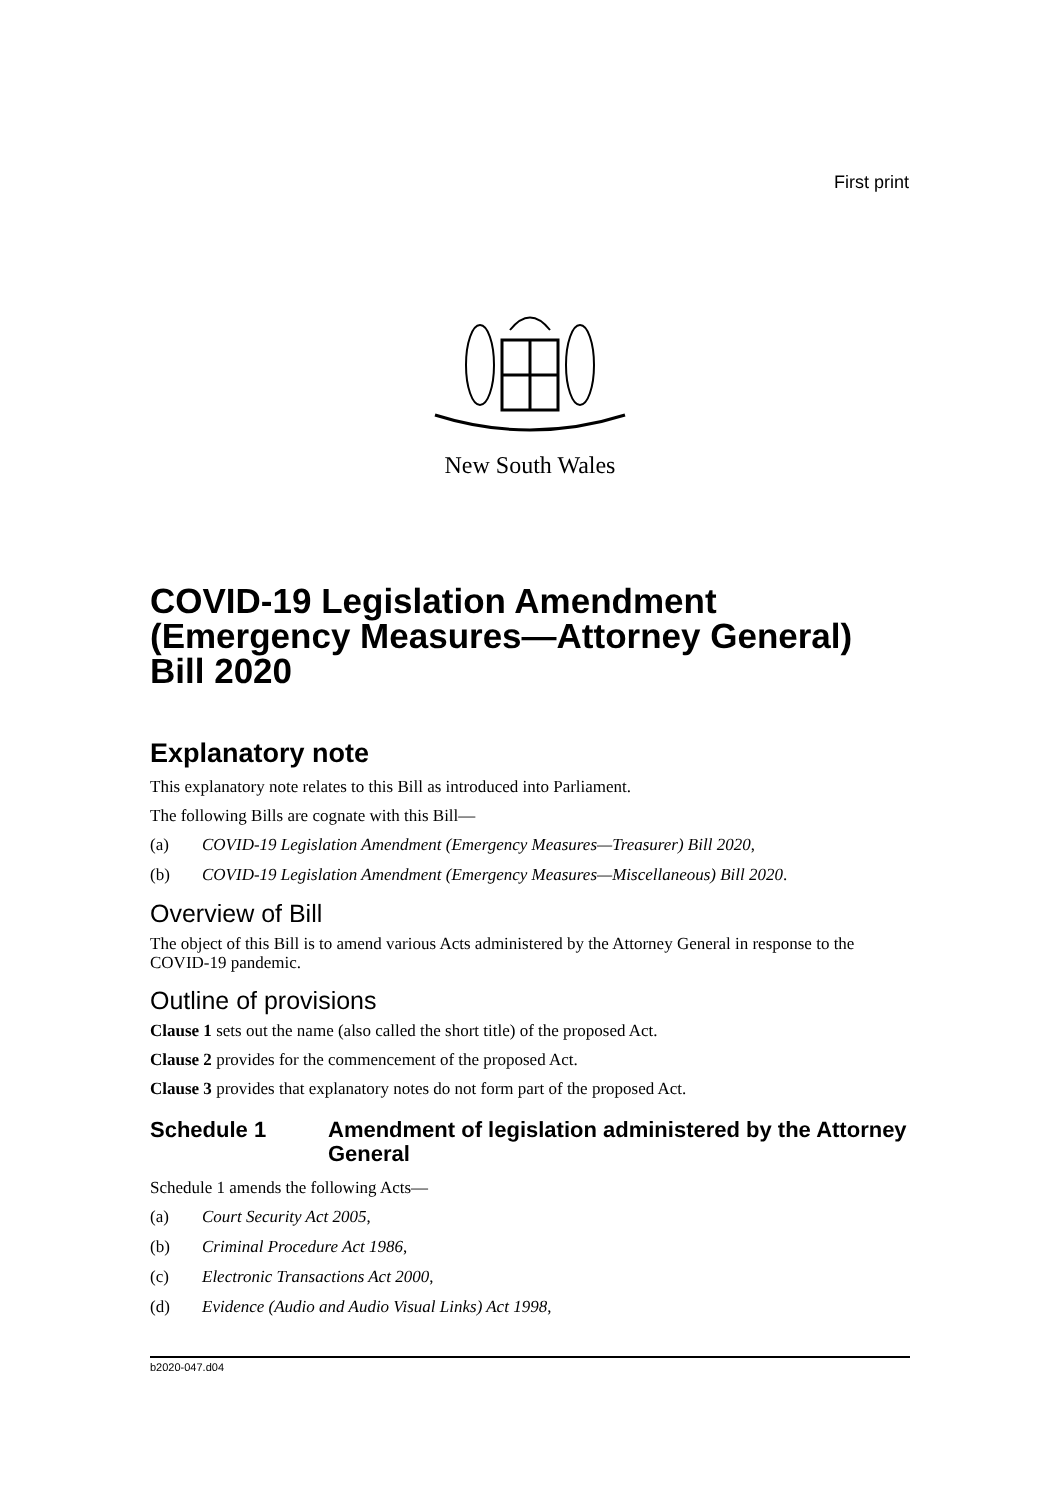First print
New South Wales
COVID-19 Legislation Amendment (Emergency Measures—Attorney General) Bill 2020
Explanatory note
This explanatory note relates to this Bill as introduced into Parliament.
The following Bills are cognate with this Bill—
(a) COVID-19 Legislation Amendment (Emergency Measures—Treasurer) Bill 2020,
(b) COVID-19 Legislation Amendment (Emergency Measures—Miscellaneous) Bill 2020.
Overview of Bill
The object of this Bill is to amend various Acts administered by the Attorney General in response to the COVID-19 pandemic.
Outline of provisions
Clause 1 sets out the name (also called the short title) of the proposed Act.
Clause 2 provides for the commencement of the proposed Act.
Clause 3 provides that explanatory notes do not form part of the proposed Act.
Schedule 1 Amendment of legislation administered by the Attorney General
Schedule 1 amends the following Acts—
(a) Court Security Act 2005,
(b) Criminal Procedure Act 1986,
(c) Electronic Transactions Act 2000,
(d) Evidence (Audio and Audio Visual Links) Act 1998,
b2020-047.d04